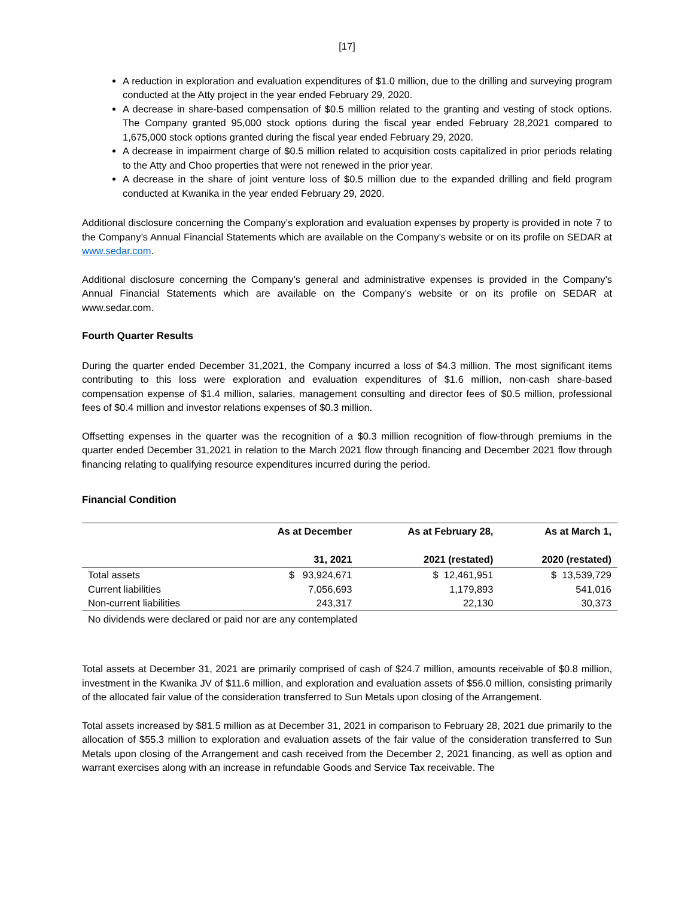[17]
A reduction in exploration and evaluation expenditures of $1.0 million, due to the drilling and surveying program conducted at the Atty project in the year ended February 29, 2020.
A decrease in share-based compensation of $0.5 million related to the granting and vesting of stock options. The Company granted 95,000 stock options during the fiscal year ended February 28,2021 compared to 1,675,000 stock options granted during the fiscal year ended February 29, 2020.
A decrease in impairment charge of $0.5 million related to acquisition costs capitalized in prior periods relating to the Atty and Choo properties that were not renewed in the prior year.
A decrease in the share of joint venture loss of $0.5 million due to the expanded drilling and field program conducted at Kwanika in the year ended February 29, 2020.
Additional disclosure concerning the Company’s exploration and evaluation expenses by property is provided in note 7 to the Company’s Annual Financial Statements which are available on the Company’s website or on its profile on SEDAR at www.sedar.com.
Additional disclosure concerning the Company’s general and administrative expenses is provided in the Company’s Annual Financial Statements which are available on the Company’s website or on its profile on SEDAR at www.sedar.com.
Fourth Quarter Results
During the quarter ended December 31,2021, the Company incurred a loss of $4.3 million. The most significant items contributing to this loss were exploration and evaluation expenditures of $1.6 million, non-cash share-based compensation expense of $1.4 million, salaries, management consulting and director fees of $0.5 million, professional fees of $0.4 million and investor relations expenses of $0.3 million.
Offsetting expenses in the quarter was the recognition of a $0.3 million recognition of flow-through premiums in the quarter ended December 31,2021 in relation to the March 2021 flow through financing and December 2021 flow through financing relating to qualifying resource expenditures incurred during the period.
Financial Condition
| | As at December 31, 2021 | As at February 28, 2021 (restated) | As at March 1, 2020 (restated) |
| --- | --- | --- | --- |
| Total assets | $ 93,924,671 | $ 12,461,951 | $ 13,539,729 |
| Current liabilities | 7,056,693 | 1,179,893 | 541,016 |
| Non-current liabilities | 243,317 | 22,130 | 30,373 |
No dividends were declared or paid nor are any contemplated
Total assets at December 31, 2021 are primarily comprised of cash of $24.7 million, amounts receivable of $0.8 million, investment in the Kwanika JV of $11.6 million, and exploration and evaluation assets of $56.0 million, consisting primarily of the allocated fair value of the consideration transferred to Sun Metals upon closing of the Arrangement.
Total assets increased by $81.5 million as at December 31, 2021 in comparison to February 28, 2021 due primarily to the allocation of $55.3 million to exploration and evaluation assets of the fair value of the consideration transferred to Sun Metals upon closing of the Arrangement and cash received from the December 2, 2021 financing, as well as option and warrant exercises along with an increase in refundable Goods and Service Tax receivable. The